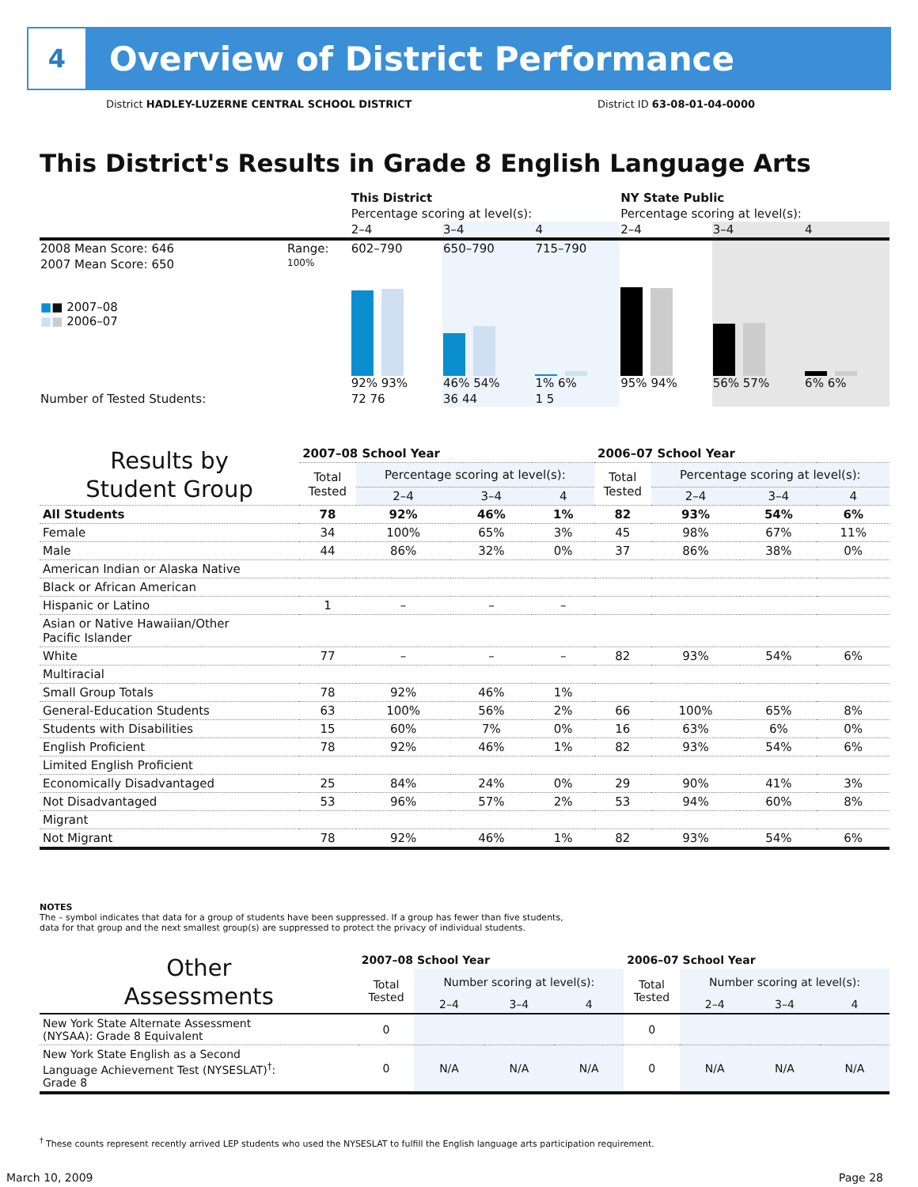4
Overview of District Performance
District HADLEY-LUZERNE CENTRAL SCHOOL DISTRICT District ID 63-08-01-04-0000
This District's Results in Grade 8 English Language Arts
| | | This District | | | NY State Public | | |
| | | Percentage scoring at level(s): | | | Percentage scoring at level(s): | | |
| | | 2–4 | 3–4 | 4 | 2–4 | 3–4 | 4 |
| 2008 Mean Score: 646 | Range: | 602–790 | 650–790 | 715–790 | | | |
| 2007 Mean Score: 650 ■ ■ 2007–08 ■ ■ 2006–07 | 100% | 92% 93% | 46% 54% | 1% 6% | 95% 94% | 56% 57% | 6% 6% |
| Number of Tested Students: | | 72 76 | 36 44 | 1 5 | | | |
| Results by Student Group | 2007–08 School Year | | | | 2006–07 School Year | | | |
| --- | --- | --- | --- | --- | --- | --- | --- | --- |
| | Total Tested | Percentage scoring at level(s): | | | Total Tested | Percentage scoring at level(s): | | |
| | | 2–4 | 3–4 | 4 | | 2–4 | 3–4 | 4 |
| All Students | 78 | 92% | 46% | 1% | 82 | 93% | 54% | 6% |
| Female | 34 | 100% | 65% | 3% | 45 | 98% | 67% | 11% |
| Male | 44 | 86% | 32% | 0% | 37 | 86% | 38% | 0% |
| American Indian or Alaska Native | | | | | | | | |
| Black or African American | | | | | | | | |
| Hispanic or Latino | 1 | – | – | – | | | | |
| Asian or Native Hawaiian/Other Pacific Islander | | | | | | | | |
| White | 77 | – | – | – | 82 | 93% | 54% | 6% |
| Multiracial | | | | | | | | |
| Small Group Totals | 78 | 92% | 46% | 1% | | | | |
| General-Education Students | 63 | 100% | 56% | 2% | 66 | 100% | 65% | 8% |
| Students with Disabilities | 15 | 60% | 7% | 0% | 16 | 63% | 6% | 0% |
| English Proficient | 78 | 92% | 46% | 1% | 82 | 93% | 54% | 6% |
| Limited English Proficient | | | | | | | | |
| Economically Disadvantaged | 25 | 84% | 24% | 0% | 29 | 90% | 41% | 3% |
| Not Disadvantaged | 53 | 96% | 57% | 2% | 53 | 94% | 60% | 8% |
| Migrant | | | | | | | | |
| Not Migrant | 78 | 92% | 46% | 1% | 82 | 93% | 54% | 6% |
NOTES
The – symbol indicates that data for a group of students have been suppressed. If a group has fewer than five students,
data for that group and the next smallest group(s) are suppressed to protect the privacy of individual students.
| Other Assessments | 2007–08 School Year | | | | 2006–07 School Year | | | |
| --- | --- | --- | --- | --- | --- | --- | --- | --- |
| | Total Tested | Number scoring at level(s): | | | Total Tested | Number scoring at level(s): | | |
| | | 2–4 | 3–4 | 4 | | 2–4 | 3–4 | 4 |
| New York State Alternate Assessment (NYSAA): Grade 8 Equivalent | 0 | | | | 0 | | | |
| New York State English as a Second Language Achievement Test (NYSESLAT)<sup>†</sup>: Grade 8 | 0 | N/A | N/A | N/A | 0 | N/A | N/A | N/A |
<sup>†</sup> These counts represent recently arrived LEP students who used the NYSESLAT to fulfill the English language arts participation requirement.
March 10, 2009 Page 28